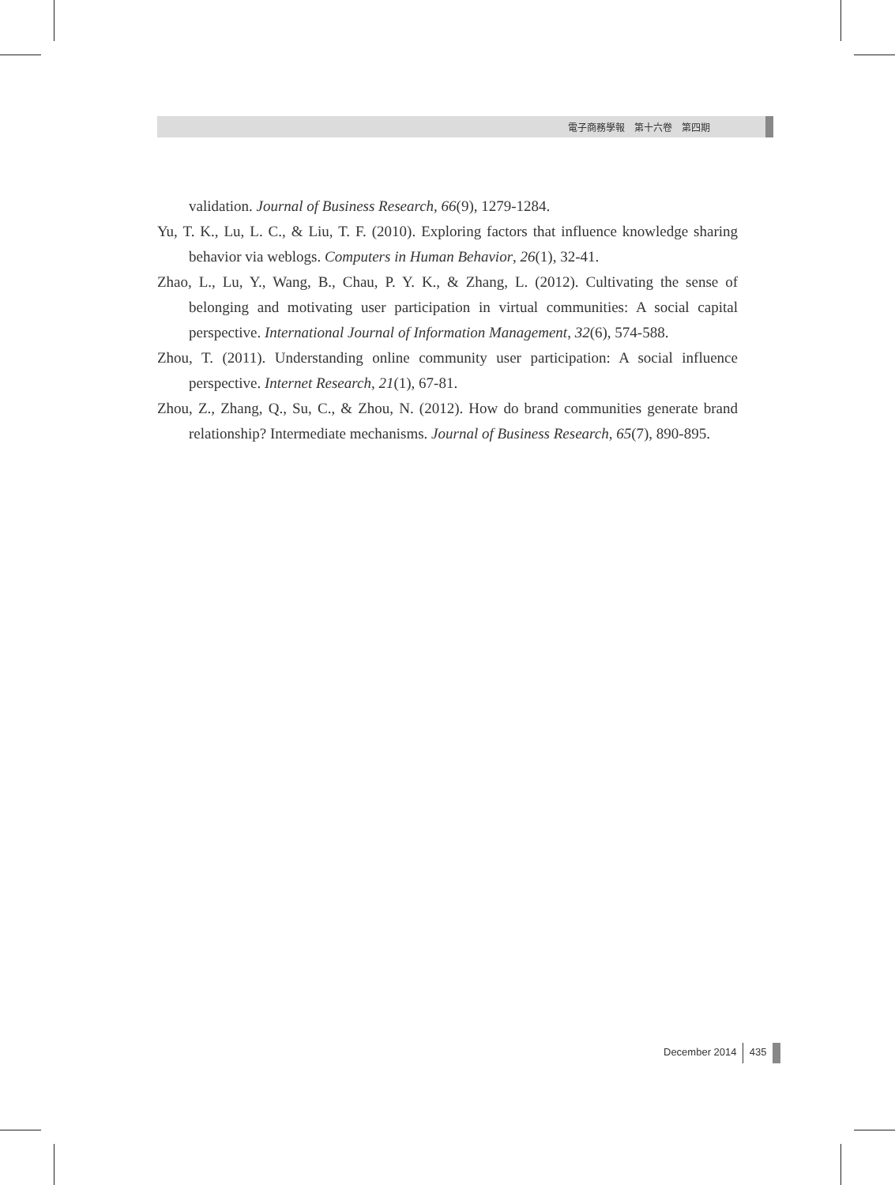電子商務學報　第十六卷　第四期
validation. Journal of Business Research, 66(9), 1279-1284.
Yu, T. K., Lu, L. C., & Liu, T. F. (2010). Exploring factors that influence knowledge sharing behavior via weblogs. Computers in Human Behavior, 26(1), 32-41.
Zhao, L., Lu, Y., Wang, B., Chau, P. Y. K., & Zhang, L. (2012). Cultivating the sense of belonging and motivating user participation in virtual communities: A social capital perspective. International Journal of Information Management, 32(6), 574-588.
Zhou, T. (2011). Understanding online community user participation: A social influence perspective. Internet Research, 21(1), 67-81.
Zhou, Z., Zhang, Q., Su, C., & Zhou, N. (2012). How do brand communities generate brand relationship? Intermediate mechanisms. Journal of Business Research, 65(7), 890-895.
December 2014 435